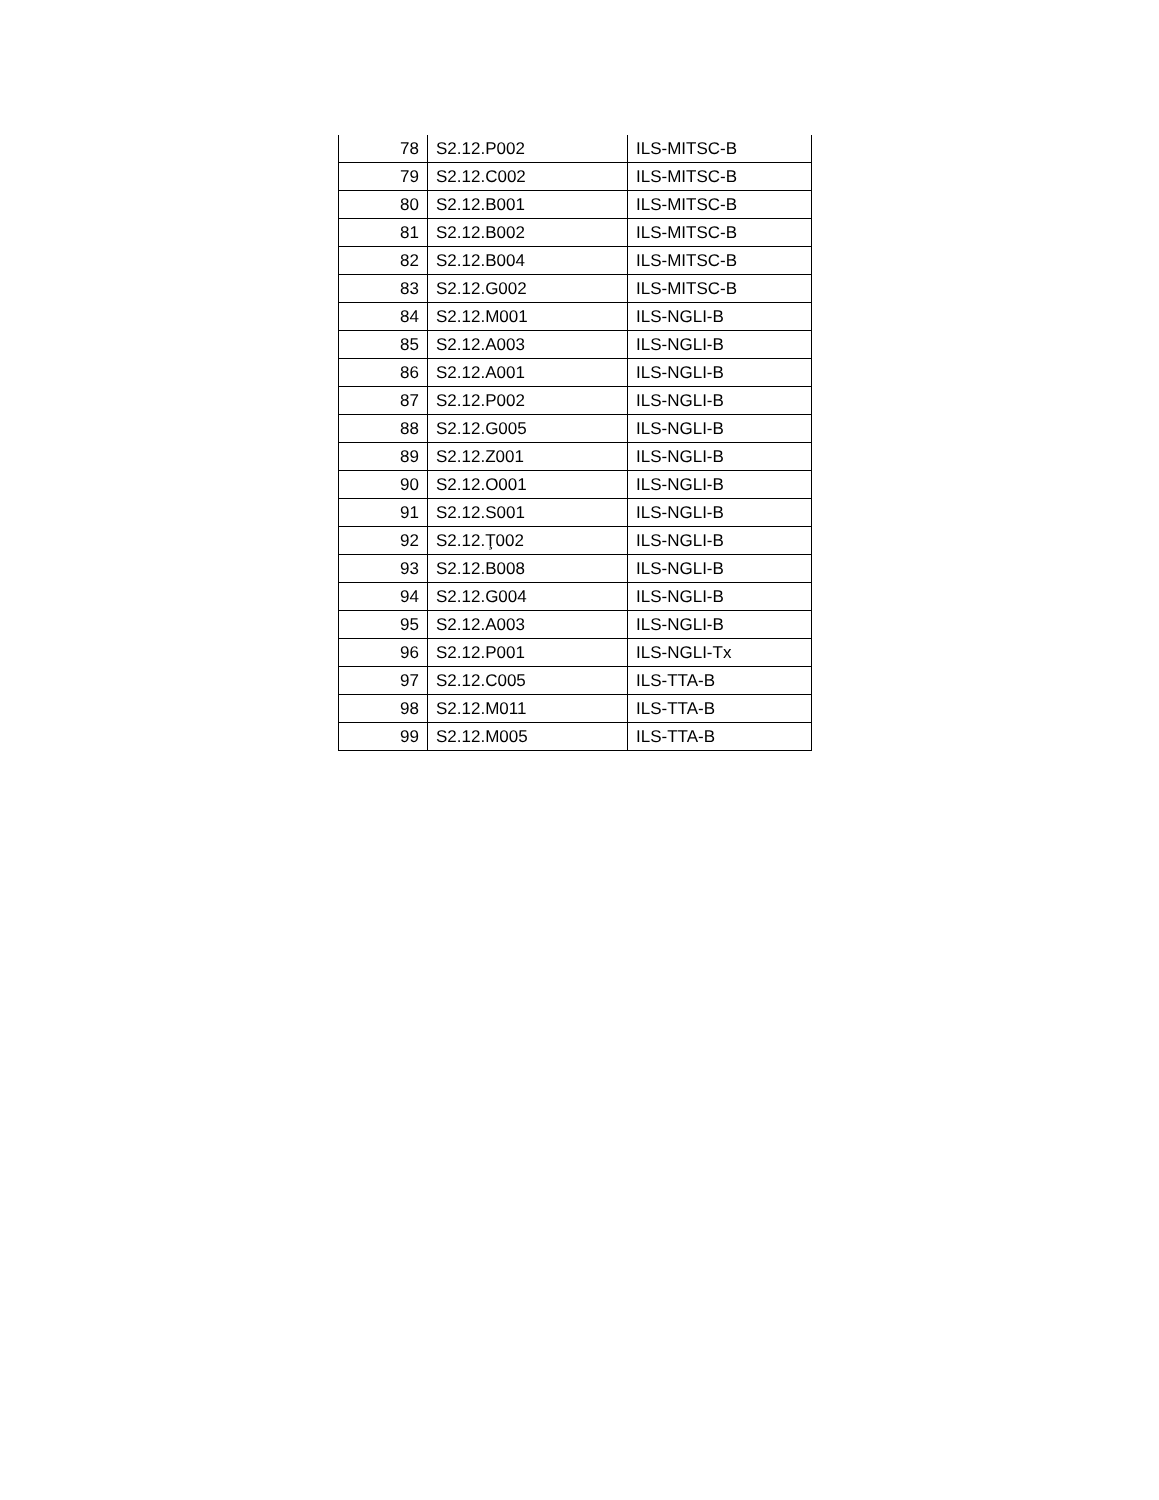| 78 | S2.12.P002 | ILS-MITSC-B |
| 79 | S2.12.C002 | ILS-MITSC-B |
| 80 | S2.12.B001 | ILS-MITSC-B |
| 81 | S2.12.B002 | ILS-MITSC-B |
| 82 | S2.12.B004 | ILS-MITSC-B |
| 83 | S2.12.G002 | ILS-MITSC-B |
| 84 | S2.12.M001 | ILS-NGLI-B |
| 85 | S2.12.A003 | ILS-NGLI-B |
| 86 | S2.12.A001 | ILS-NGLI-B |
| 87 | S2.12.P002 | ILS-NGLI-B |
| 88 | S2.12.G005 | ILS-NGLI-B |
| 89 | S2.12.Z001 | ILS-NGLI-B |
| 90 | S2.12.O001 | ILS-NGLI-B |
| 91 | S2.12.S001 | ILS-NGLI-B |
| 92 | S2.12.Ţ002 | ILS-NGLI-B |
| 93 | S2.12.B008 | ILS-NGLI-B |
| 94 | S2.12.G004 | ILS-NGLI-B |
| 95 | S2.12.A003 | ILS-NGLI-B |
| 96 | S2.12.P001 | ILS-NGLI-Tx |
| 97 | S2.12.C005 | ILS-TTA-B |
| 98 | S2.12.M011 | ILS-TTA-B |
| 99 | S2.12.M005 | ILS-TTA-B |